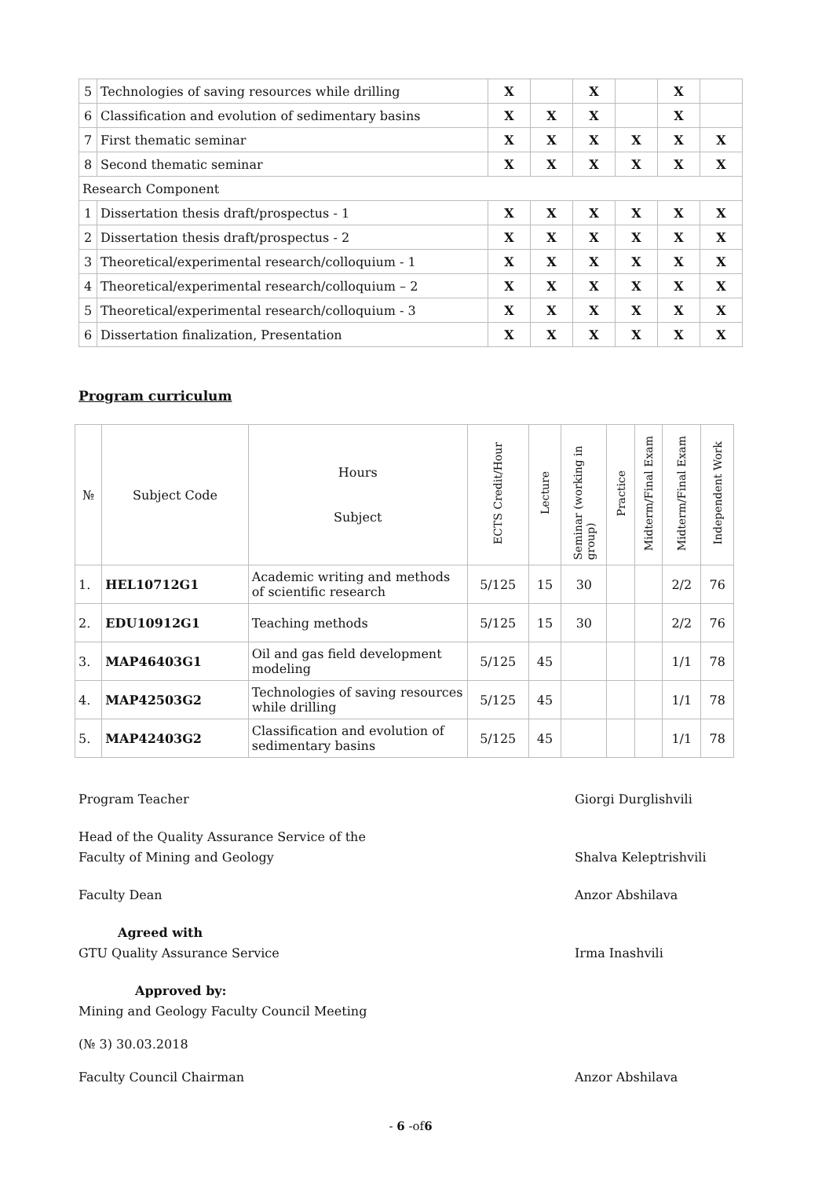| 5 | Technologies of saving resources while drilling | X | | X | | X | |
| 6 | Classification and evolution of sedimentary basins | X | X | X | | X | |
| 7 | First thematic seminar | X | X | X | X | X | X |
| 8 | Second thematic seminar | X | X | X | X | X | X |
| Research Component | | | | | | | |
| 1 | Dissertation thesis draft/prospectus - 1 | X | X | X | X | X | X |
| 2 | Dissertation thesis draft/prospectus - 2 | X | X | X | X | X | X |
| 3 | Theoretical/experimental research/colloquium - 1 | X | X | X | X | X | X |
| 4 | Theoretical/experimental research/colloquium – 2 | X | X | X | X | X | X |
| 5 | Theoretical/experimental research/colloquium - 3 | X | X | X | X | X | X |
| 6 | Dissertation finalization, Presentation | X | X | X | X | X | X |
Program curriculum
| № | Subject Code | Hours Subject | ECTS Credit/Hour | Lecture | Seminar (working in group) | Practice | Midterm/Final Exam | Midterm/Final Exam | Independent Work |
| --- | --- | --- | --- | --- | --- | --- | --- | --- | --- |
| 1. | HEL10712G1 | Academic writing and methods of scientific research | 5/125 | 15 | 30 | | | 2/2 | 76 |
| 2. | EDU10912G1 | Teaching methods | 5/125 | 15 | 30 | | | 2/2 | 76 |
| 3. | MAP46403G1 | Oil and gas field development modeling | 5/125 | 45 | | | | 1/1 | 78 |
| 4. | MAP42503G2 | Technologies of saving resources while drilling | 5/125 | 45 | | | | 1/1 | 78 |
| 5. | MAP42403G2 | Classification and evolution of sedimentary basins | 5/125 | 45 | | | | 1/1 | 78 |
Program Teacher Giorgi Durglishvili
Head of the Quality Assurance Service of the
Faculty of Mining and Geology
Shalva Keleptrishvili
Faculty Dean Anzor Abshilava
Agreed with
GTU Quality Assurance Service
Irma Inashvili
Approved by:
Mining and Geology Faculty Council Meeting
(№ 3) 30.03.2018
Faculty Council Chairman Anzor Abshilava
- 6 -of6